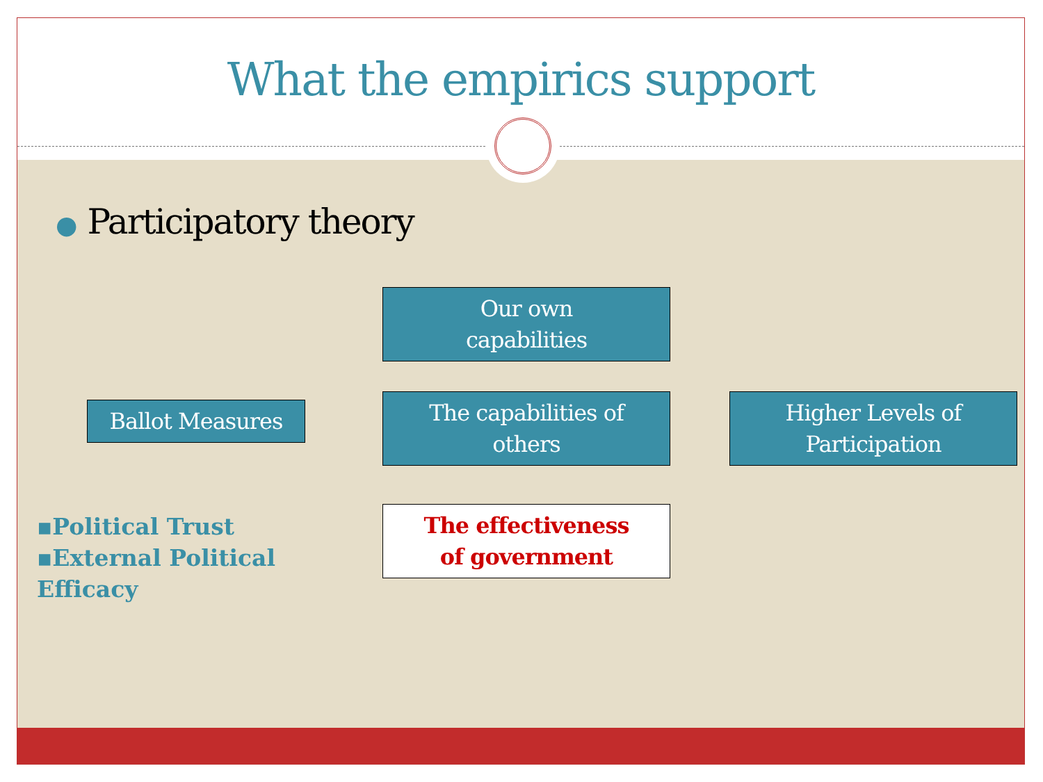What the empirics support
● Participatory theory
Our own
capabilities
Ballot Measures
The capabilities of
others
Higher Levels of
Participation
The effectiveness
of government
▪Political Trust
▪External Political
Efficacy